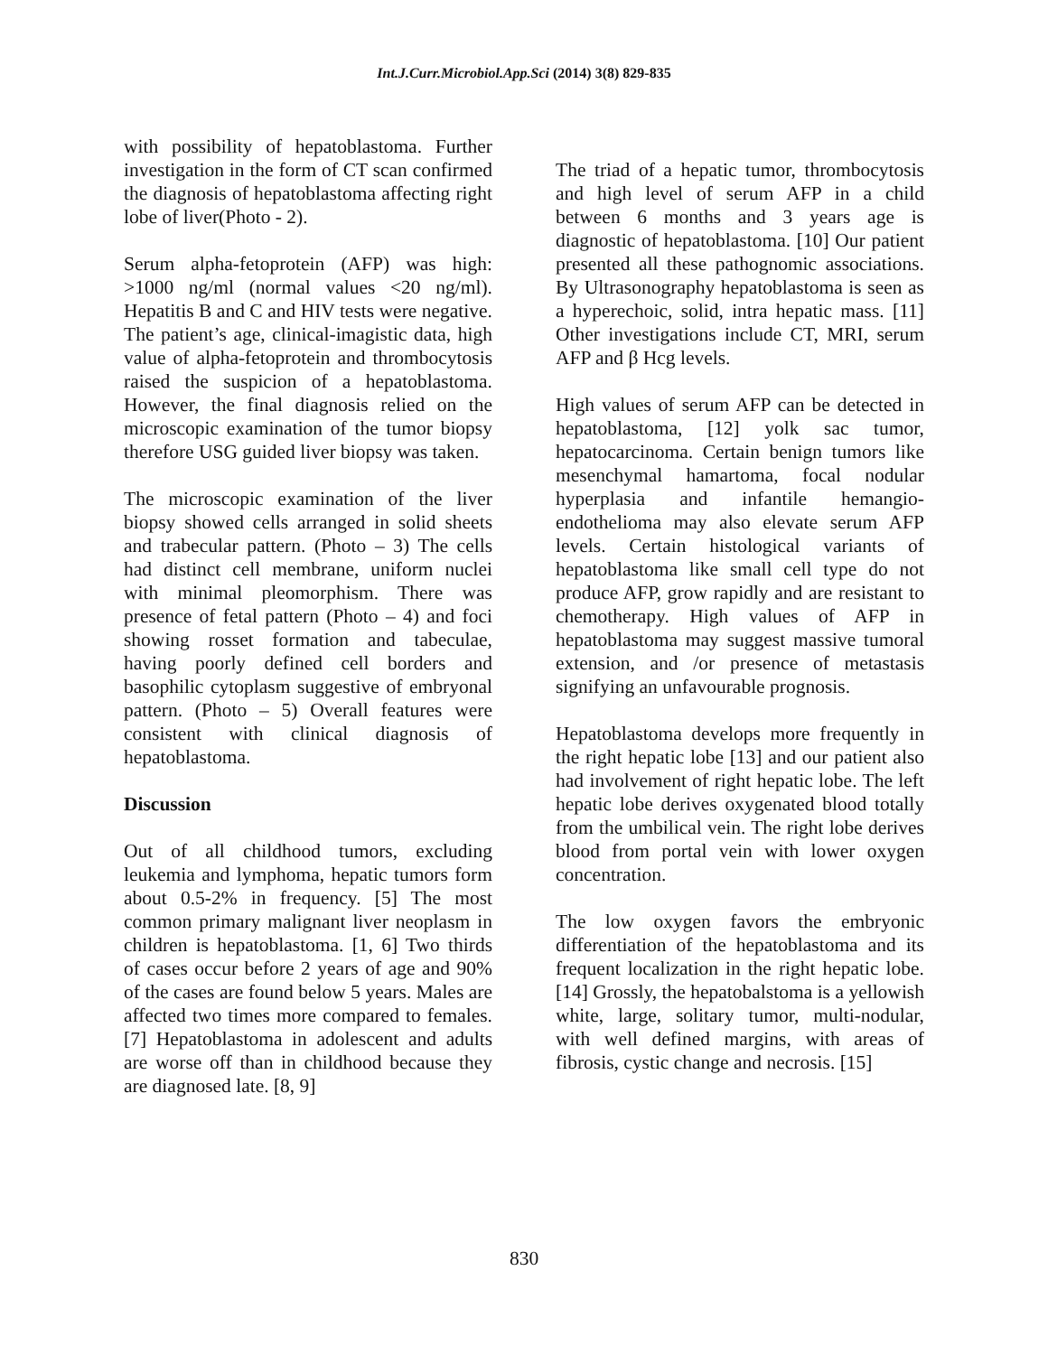Int.J.Curr.Microbiol.App.Sci (2014) 3(8) 829-835
with possibility of hepatoblastoma. Further investigation in the form of CT scan confirmed the diagnosis of hepatoblastoma affecting right lobe of liver(Photo - 2).
Serum alpha-fetoprotein (AFP) was high: >1000 ng/ml (normal values <20 ng/ml). Hepatitis B and C and HIV tests were negative. The patient’s age, clinical-imagistic data, high value of alpha-fetoprotein and thrombocytosis raised the suspicion of a hepatoblastoma. However, the final diagnosis relied on the microscopic examination of the tumor biopsy therefore USG guided liver biopsy was taken.
The microscopic examination of the liver biopsy showed cells arranged in solid sheets and trabecular pattern. (Photo – 3) The cells had distinct cell membrane, uniform nuclei with minimal pleomorphism. There was presence of fetal pattern (Photo – 4) and foci showing rosset formation and tabeculae, having poorly defined cell borders and basophilic cytoplasm suggestive of embryonal pattern. (Photo – 5) Overall features were consistent with clinical diagnosis of hepatoblastoma.
Discussion
Out of all childhood tumors, excluding leukemia and lymphoma, hepatic tumors form about 0.5-2% in frequency. [5] The most common primary malignant liver neoplasm in children is hepatoblastoma. [1, 6] Two thirds of cases occur before 2 years of age and 90% of the cases are found below 5 years. Males are affected two times more compared to females. [7] Hepatoblastoma in adolescent and adults are worse off than in childhood because they are diagnosed late. [8, 9]
The triad of a hepatic tumor, thrombocytosis and high level of serum AFP in a child between 6 months and 3 years age is diagnostic of hepatoblastoma. [10] Our patient presented all these pathognomic associations. By Ultrasonography hepatoblastoma is seen as a hyperechoic, solid, intra hepatic mass. [11] Other investigations include CT, MRI, serum AFP and β Hcg levels.
High values of serum AFP can be detected in hepatoblastoma, [12] yolk sac tumor, hepatocarcinoma. Certain benign tumors like mesenchymal hamartoma, focal nodular hyperplasia and infantile hemangio-endothelioma may also elevate serum AFP levels. Certain histological variants of hepatoblastoma like small cell type do not produce AFP, grow rapidly and are resistant to chemotherapy. High values of AFP in hepatoblastoma may suggest massive tumoral extension, and /or presence of metastasis signifying an unfavourable prognosis.
Hepatoblastoma develops more frequently in the right hepatic lobe [13] and our patient also had involvement of right hepatic lobe. The left hepatic lobe derives oxygenated blood totally from the umbilical vein. The right lobe derives blood from portal vein with lower oxygen concentration.
The low oxygen favors the embryonic differentiation of the hepatoblastoma and its frequent localization in the right hepatic lobe. [14] Grossly, the hepatobalstoma is a yellowish white, large, solitary tumor, multi-nodular, with well defined margins, with areas of fibrosis, cystic change and necrosis. [15]
830